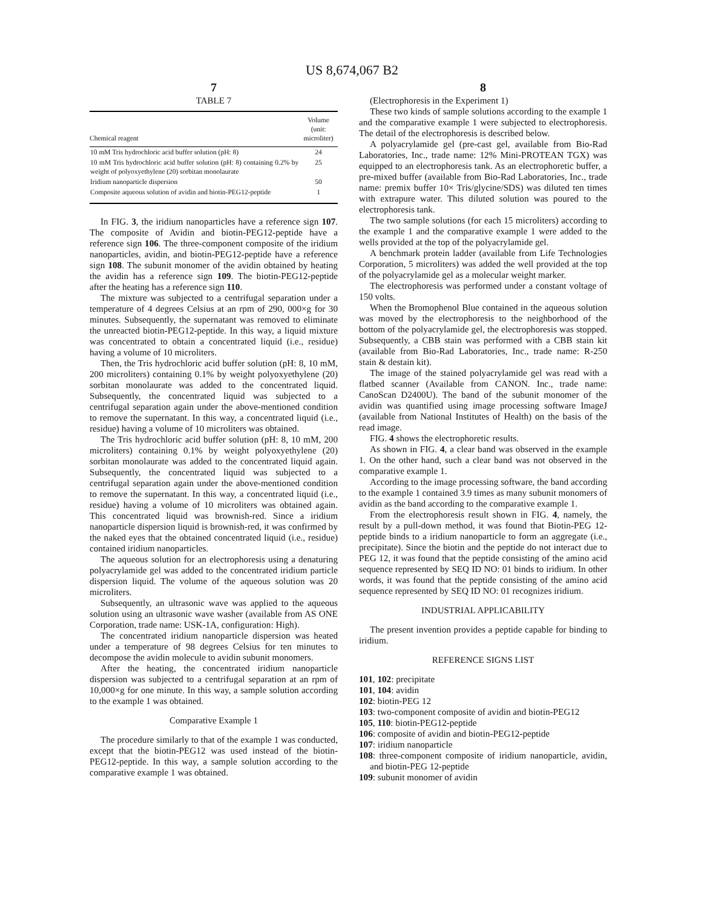US 8,674,067 B2
7
TABLE 7
| Chemical reagent | Volume (unit: microliter) |
| --- | --- |
| 10 mM Tris hydrochloric acid buffer solution (pH: 8) | 24 |
| 10 mM Tris hydrochloric acid buffer solution (pH: 8) containing 0.2% by weight of polyoxyethylene (20) sorbitan monolaurate | 25 |
| Iridium nanoparticle dispersion | 50 |
| Composite aqueous solution of avidin and biotin-PEG12-peptide | 1 |
In FIG. 3, the iridium nanoparticles have a reference sign 107. The composite of Avidin and biotin-PEG12-peptide have a reference sign 106. The three-component composite of the iridium nanoparticles, avidin, and biotin-PEG12-peptide have a reference sign 108. The subunit monomer of the avidin obtained by heating the avidin has a reference sign 109. The biotin-PEG12-peptide after the heating has a reference sign 110.
The mixture was subjected to a centrifugal separation under a temperature of 4 degrees Celsius at an rpm of 290, 000×g for 30 minutes. Subsequently, the supernatant was removed to eliminate the unreacted biotin-PEG12-peptide. In this way, a liquid mixture was concentrated to obtain a concentrated liquid (i.e., residue) having a volume of 10 microliters.
Then, the Tris hydrochloric acid buffer solution (pH: 8, 10 mM, 200 microliters) containing 0.1% by weight polyoxyethylene (20) sorbitan monolaurate was added to the concentrated liquid. Subsequently, the concentrated liquid was subjected to a centrifugal separation again under the above-mentioned condition to remove the supernatant. In this way, a concentrated liquid (i.e., residue) having a volume of 10 microliters was obtained.
The Tris hydrochloric acid buffer solution (pH: 8, 10 mM, 200 microliters) containing 0.1% by weight polyoxyethylene (20) sorbitan monolaurate was added to the concentrated liquid again. Subsequently, the concentrated liquid was subjected to a centrifugal separation again under the above-mentioned condition to remove the supernatant. In this way, a concentrated liquid (i.e., residue) having a volume of 10 microliters was obtained again. This concentrated liquid was brownish-red. Since a iridium nanoparticle dispersion liquid is brownish-red, it was confirmed by the naked eyes that the obtained concentrated liquid (i.e., residue) contained iridium nanoparticles.
The aqueous solution for an electrophoresis using a denaturing polyacrylamide gel was added to the concentrated iridium particle dispersion liquid. The volume of the aqueous solution was 20 microliters.
Subsequently, an ultrasonic wave was applied to the aqueous solution using an ultrasonic wave washer (available from AS ONE Corporation, trade name: USK-1A, configuration: High).
The concentrated iridium nanoparticle dispersion was heated under a temperature of 98 degrees Celsius for ten minutes to decompose the avidin molecule to avidin subunit monomers.
After the heating, the concentrated iridium nanoparticle dispersion was subjected to a centrifugal separation at an rpm of 10,000×g for one minute. In this way, a sample solution according to the example 1 was obtained.
Comparative Example 1
The procedure similarly to that of the example 1 was conducted, except that the biotin-PEG12 was used instead of the biotin-PEG12-peptide. In this way, a sample solution according to the comparative example 1 was obtained.
8
(Electrophoresis in the Experiment 1)
These two kinds of sample solutions according to the example 1 and the comparative example 1 were subjected to electrophoresis. The detail of the electrophoresis is described below.
A polyacrylamide gel (pre-cast gel, available from Bio-Rad Laboratories, Inc., trade name: 12% Mini-PROTEAN TGX) was equipped to an electrophoresis tank. As an electrophoretic buffer, a pre-mixed buffer (available from Bio-Rad Laboratories, Inc., trade name: premix buffer 10× Tris/glycine/SDS) was diluted ten times with extrapure water. This diluted solution was poured to the electrophoresis tank.
The two sample solutions (for each 15 microliters) according to the example 1 and the comparative example 1 were added to the wells provided at the top of the polyacrylamide gel.
A benchmark protein ladder (available from Life Technologies Corporation, 5 microliters) was added the well provided at the top of the polyacrylamide gel as a molecular weight marker.
The electrophoresis was performed under a constant voltage of 150 volts.
When the Bromophenol Blue contained in the aqueous solution was moved by the electrophoresis to the neighborhood of the bottom of the polyacrylamide gel, the electrophoresis was stopped. Subsequently, a CBB stain was performed with a CBB stain kit (available from Bio-Rad Laboratories, Inc., trade name: R-250 stain & destain kit).
The image of the stained polyacrylamide gel was read with a flatbed scanner (Available from CANON. Inc., trade name: CanoScan D2400U). The band of the subunit monomer of the avidin was quantified using image processing software ImageJ (available from National Institutes of Health) on the basis of the read image.
FIG. 4 shows the electrophoretic results.
As shown in FIG. 4, a clear band was observed in the example 1. On the other hand, such a clear band was not observed in the comparative example 1.
According to the image processing software, the band according to the example 1 contained 3.9 times as many subunit monomers of avidin as the band according to the comparative example 1.
From the electrophoresis result shown in FIG. 4, namely, the result by a pull-down method, it was found that Biotin-PEG 12-peptide binds to a iridium nanoparticle to form an aggregate (i.e., precipitate). Since the biotin and the peptide do not interact due to PEG 12, it was found that the peptide consisting of the amino acid sequence represented by SEQ ID NO: 01 binds to iridium. In other words, it was found that the peptide consisting of the amino acid sequence represented by SEQ ID NO: 01 recognizes iridium.
INDUSTRIAL APPLICABILITY
The present invention provides a peptide capable for binding to iridium.
REFERENCE SIGNS LIST
101, 102: precipitate
101, 104: avidin
102: biotin-PEG 12
103: two-component composite of avidin and biotin-PEG12
105, 110: biotin-PEG12-peptide
106: composite of avidin and biotin-PEG12-peptide
107: iridium nanoparticle
108: three-component composite of iridium nanoparticle, avidin, and biotin-PEG 12-peptide
109: subunit monomer of avidin